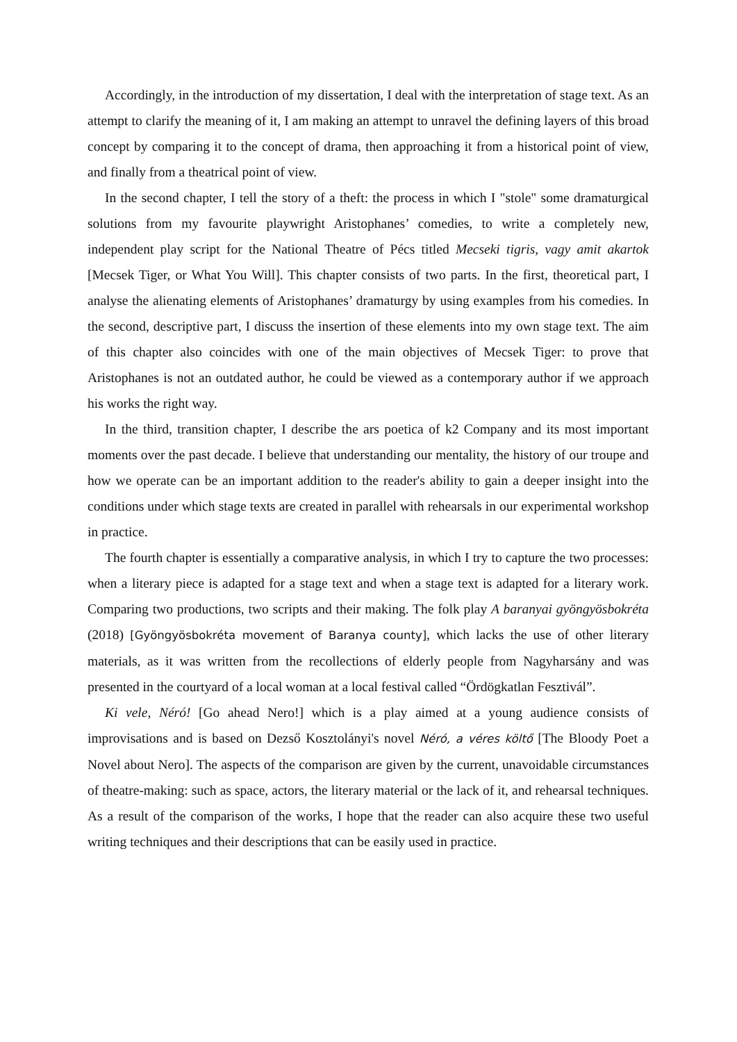Accordingly, in the introduction of my dissertation, I deal with the interpretation of stage text. As an attempt to clarify the meaning of it, I am making an attempt to unravel the defining layers of this broad concept by comparing it to the concept of drama, then approaching it from a historical point of view, and finally from a theatrical point of view.
In the second chapter, I tell the story of a theft: the process in which I "stole" some dramaturgical solutions from my favourite playwright Aristophanes’ comedies, to write a completely new, independent play script for the National Theatre of Pécs titled Mecseki tigris, vagy amit akartok [Mecsek Tiger, or What You Will]. This chapter consists of two parts. In the first, theoretical part, I analyse the alienating elements of Aristophanes’ dramaturgy by using examples from his comedies. In the second, descriptive part, I discuss the insertion of these elements into my own stage text. The aim of this chapter also coincides with one of the main objectives of Mecsek Tiger: to prove that Aristophanes is not an outdated author, he could be viewed as a contemporary author if we approach his works the right way.
In the third, transition chapter, I describe the ars poetica of k2 Company and its most important moments over the past decade. I believe that understanding our mentality, the history of our troupe and how we operate can be an important addition to the reader's ability to gain a deeper insight into the conditions under which stage texts are created in parallel with rehearsals in our experimental workshop in practice.
The fourth chapter is essentially a comparative analysis, in which I try to capture the two processes: when a literary piece is adapted for a stage text and when a stage text is adapted for a literary work. Comparing two productions, two scripts and their making. The folk play A baranyai gyöngyösbokréta (2018) [Gyöngyösbokréta movement of Baranya county], which lacks the use of other literary materials, as it was written from the recollections of elderly people from Nagyharsány and was presented in the courtyard of a local woman at a local festival called “Ördögkatlan Fesztivál”.
Ki vele, Néró! [Go ahead Nero!] which is a play aimed at a young audience consists of improvisations and is based on Dezső Kosztolányi's novel Néró, a véres költő [The Bloody Poet a Novel about Nero]. The aspects of the comparison are given by the current, unavoidable circumstances of theatre-making: such as space, actors, the literary material or the lack of it, and rehearsal techniques. As a result of the comparison of the works, I hope that the reader can also acquire these two useful writing techniques and their descriptions that can be easily used in practice.